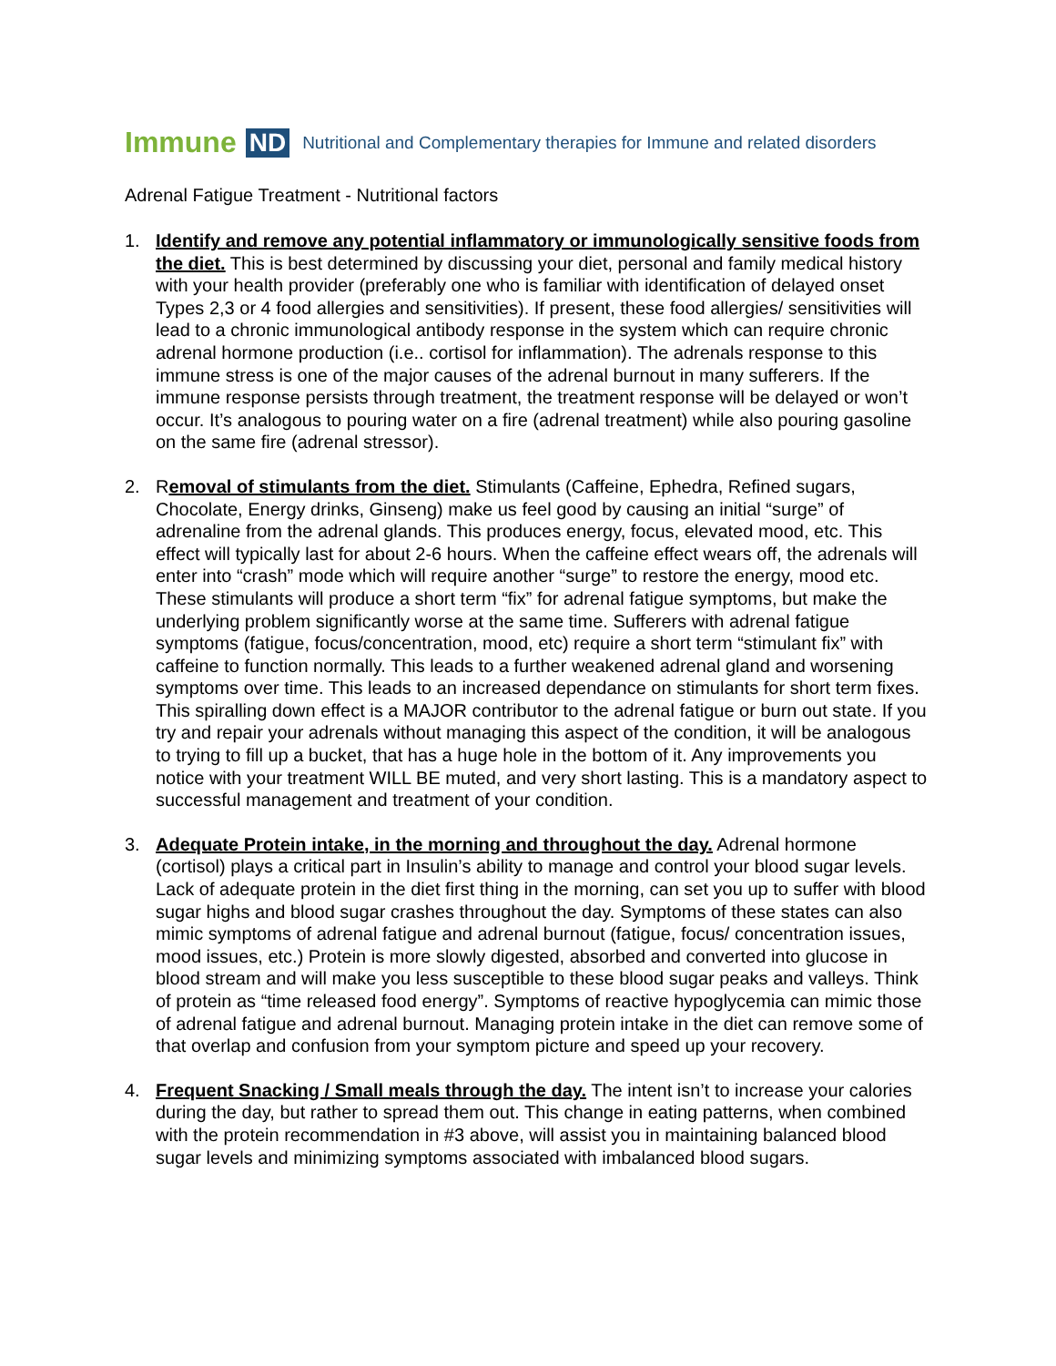Immune ND Nutritional and Complementary therapies for Immune and related disorders
Adrenal Fatigue Treatment - Nutritional factors
1. Identify and remove any potential inflammatory or immunologically sensitive foods from the diet. This is best determined by discussing your diet, personal and family medical history with your health provider (preferably one who is familiar with identification of delayed onset Types 2,3 or 4 food allergies and sensitivities). If present, these food allergies/ sensitivities will lead to a chronic immunological antibody response in the system which can require chronic adrenal hormone production (i.e.. cortisol for inflammation). The adrenals response to this immune stress is one of the major causes of the adrenal burnout in many sufferers. If the immune response persists through treatment, the treatment response will be delayed or won’t occur. It’s analogous to pouring water on a fire (adrenal treatment) while also pouring gasoline on the same fire (adrenal stressor).
2. Removal of stimulants from the diet. Stimulants (Caffeine, Ephedra, Refined sugars, Chocolate, Energy drinks, Ginseng) make us feel good by causing an initial “surge” of adrenaline from the adrenal glands. This produces energy, focus, elevated mood, etc. This effect will typically last for about 2-6 hours. When the caffeine effect wears off, the adrenals will enter into “crash” mode which will require another “surge” to restore the energy, mood etc. These stimulants will produce a short term “fix” for adrenal fatigue symptoms, but make the underlying problem significantly worse at the same time. Sufferers with adrenal fatigue symptoms (fatigue, focus/concentration, mood, etc) require a short term “stimulant fix” with caffeine to function normally. This leads to a further weakened adrenal gland and worsening symptoms over time. This leads to an increased dependance on stimulants for short term fixes. This spiralling down effect is a MAJOR contributor to the adrenal fatigue or burn out state. If you try and repair your adrenals without managing this aspect of the condition, it will be analogous to trying to fill up a bucket, that has a huge hole in the bottom of it. Any improvements you notice with your treatment WILL BE muted, and very short lasting. This is a mandatory aspect to successful management and treatment of your condition.
3. Adequate Protein intake, in the morning and throughout the day. Adrenal hormone (cortisol) plays a critical part in Insulin’s ability to manage and control your blood sugar levels. Lack of adequate protein in the diet first thing in the morning, can set you up to suffer with blood sugar highs and blood sugar crashes throughout the day. Symptoms of these states can also mimic symptoms of adrenal fatigue and adrenal burnout (fatigue, focus/ concentration issues, mood issues, etc.) Protein is more slowly digested, absorbed and converted into glucose in blood stream and will make you less susceptible to these blood sugar peaks and valleys. Think of protein as “time released food energy”. Symptoms of reactive hypoglycemia can mimic those of adrenal fatigue and adrenal burnout. Managing protein intake in the diet can remove some of that overlap and confusion from your symptom picture and speed up your recovery.
4. Frequent Snacking / Small meals through the day. The intent isn’t to increase your calories during the day, but rather to spread them out. This change in eating patterns, when combined with the protein recommendation in #3 above, will assist you in maintaining balanced blood sugar levels and minimizing symptoms associated with imbalanced blood sugars.